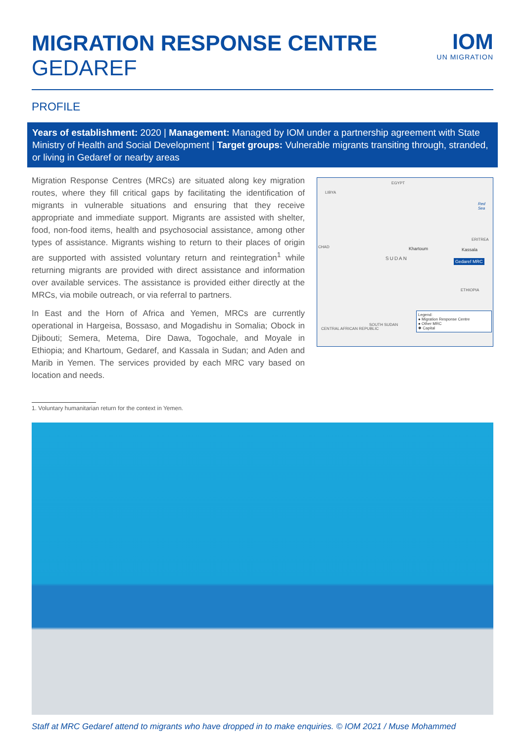MIGRATION RESPONSE CENTRE
GEDAREF
IOM
UN MIGRATION
PROFILE
Years of establishment: 2020 | Management: Managed by IOM under a partnership agreement with State Ministry of Health and Social Development | Target groups: Vulnerable migrants transiting through, stranded, or living in Gedaref or nearby areas
Migration Response Centres (MRCs) are situated along key migration routes, where they fill critical gaps by facilitating the identification of migrants in vulnerable situations and ensuring that they receive appropriate and immediate support. Migrants are assisted with shelter, food, non-food items, health and psychosocial assistance, among other types of assistance. Migrants wishing to return to their places of origin are supported with assisted voluntary return and reintegration<sup>1</sup> while returning migrants are provided with direct assistance and information over available services. The assistance is provided either directly at the MRCs, via mobile outreach, or via referral to partners.
In East and the Horn of Africa and Yemen, MRCs are currently operational in Hargeisa, Bossaso, and Mogadishu in Somalia; Obock in Djibouti; Semera, Metema, Dire Dawa, Togochale, and Moyale in Ethiopia; and Khartoum, Gedaref, and Kassala in Sudan; and Aden and Marib in Yemen. The services provided by each MRC vary based on location and needs.
EGYPT
LIBYA
Red Sea
CHAD
ERITREA
Khartoum Kassala
SUDAN Gedaref MRC
ETHIOPIA
SOUTH SUDAN
CENTRAL AFRICAN REPUBLIC
Legend:
● Migration Response Centre
● Other MRC
✱ Capital
1. Voluntary humanitarian return for the context in Yemen.
Staff at MRC Gedaref attend to migrants who have dropped in to make enquiries. © IOM 2021 / Muse Mohammed